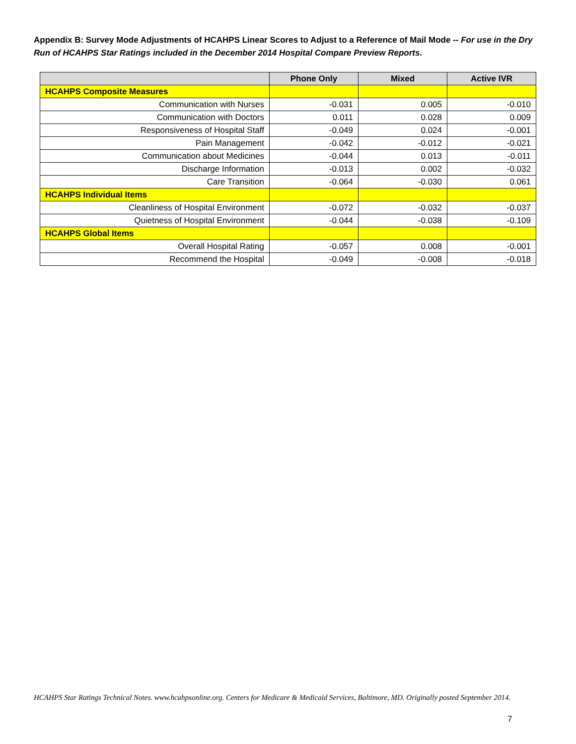Appendix B: Survey Mode Adjustments of HCAHPS Linear Scores to Adjust to a Reference of Mail Mode -- For use in the Dry Run of HCAHPS Star Ratings included in the December 2014 Hospital Compare Preview Reports.
| | Phone Only | Mixed | Active IVR |
| --- | --- | --- | --- |
| HCAHPS Composite Measures | | | |
| Communication with Nurses | -0.031 | 0.005 | -0.010 |
| Communication with Doctors | 0.011 | 0.028 | 0.009 |
| Responsiveness of Hospital Staff | -0.049 | 0.024 | -0.001 |
| Pain Management | -0.042 | -0.012 | -0.021 |
| Communication about Medicines | -0.044 | 0.013 | -0.011 |
| Discharge Information | -0.013 | 0.002 | -0.032 |
| Care Transition | -0.064 | -0.030 | 0.061 |
| HCAHPS Individual Items | | | |
| Cleanliness of Hospital Environment | -0.072 | -0.032 | -0.037 |
| Quietness of Hospital Environment | -0.044 | -0.038 | -0.109 |
| HCAHPS Global Items | | | |
| Overall Hospital Rating | -0.057 | 0.008 | -0.001 |
| Recommend the Hospital | -0.049 | -0.008 | -0.018 |
HCAHPS Star Ratings Technical Notes. www.hcahpsonline.org. Centers for Medicare & Medicaid Services, Baltimore, MD. Originally posted September 2014.
7